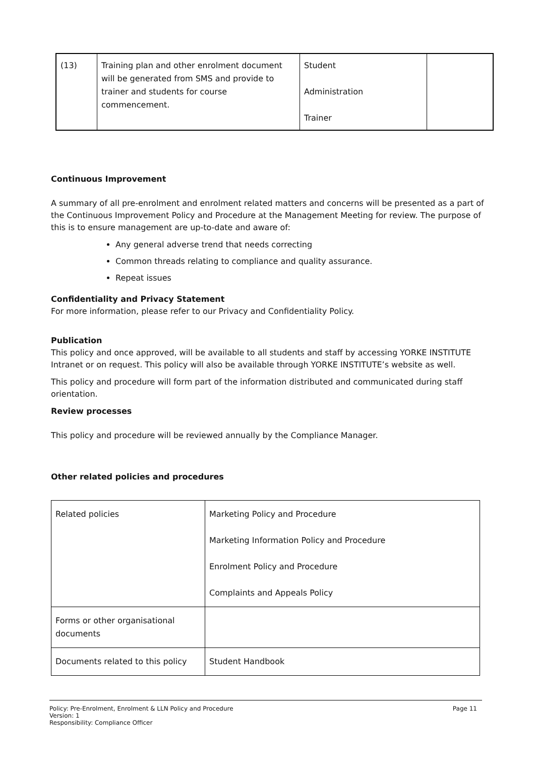| (13) | Training plan and other enrolment document will be generated from SMS and provide to trainer and students for course commencement. | Student Administration Trainer | |
Continuous Improvement
A summary of all pre-enrolment and enrolment related matters and concerns will be presented as a part of the Continuous Improvement Policy and Procedure at the Management Meeting for review. The purpose of this is to ensure management are up-to-date and aware of:
Any general adverse trend that needs correcting
Common threads relating to compliance and quality assurance.
Repeat issues
Confidentiality and Privacy Statement
For more information, please refer to our Privacy and Confidentiality Policy.
Publication
This policy and once approved, will be available to all students and staff by accessing YORKE INSTITUTE Intranet or on request. This policy will also be available through YORKE INSTITUTE’s website as well.
This policy and procedure will form part of the information distributed and communicated during staff orientation.
Review processes
This policy and procedure will be reviewed annually by the Compliance Manager.
Other related policies and procedures
| Related policies | Marketing Policy and Procedure Marketing Information Policy and Procedure Enrolment Policy and Procedure Complaints and Appeals Policy |
| Forms or other organisational documents | |
| Documents related to this policy | Student Handbook |
Policy: Pre-Enrolment, Enrolment & LLN Policy and Procedure
Version: 1
Responsibility: Compliance Officer
Page 11